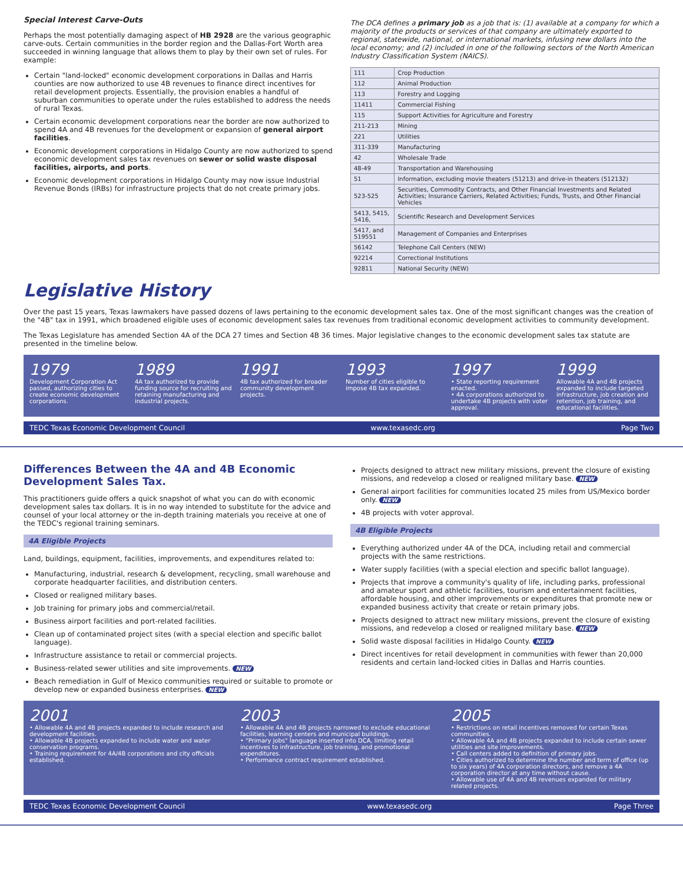Special Interest Carve-Outs
Perhaps the most potentially damaging aspect of HB 2928 are the various geographic carve-outs. Certain communities in the border region and the Dallas-Fort Worth area succeeded in winning language that allows them to play by their own set of rules. For example:
Certain "land-locked" economic development corporations in Dallas and Harris counties are now authorized to use 4B revenues to finance direct incentives for retail development projects. Essentially, the provision enables a handful of suburban communities to operate under the rules established to address the needs of rural Texas.
Certain economic development corporations near the border are now authorized to spend 4A and 4B revenues for the development or expansion of general airport facilities.
Economic development corporations in Hidalgo County are now authorized to spend economic development sales tax revenues on sewer or solid waste disposal facilities, airports, and ports.
Economic development corporations in Hidalgo County may now issue Industrial Revenue Bonds (IRBs) for infrastructure projects that do not create primary jobs.
The DCA defines a primary job as a job that is: (1) available at a company for which a majority of the products or services of that company are ultimately exported to regional, statewide, national, or international markets, infusing new dollars into the local economy; and (2) included in one of the following sectors of the North American Industry Classification System (NAICS).
| 111 | Crop Production |
| 112 | Animal Production |
| 113 | Forestry and Logging |
| 11411 | Commercial Fishing |
| 115 | Support Activities for Agriculture and Forestry |
| 211-213 | Mining |
| 221 | Utilities |
| 311-339 | Manufacturing |
| 42 | Wholesale Trade |
| 48-49 | Transportation and Warehousing |
| 51 | Information, excluding movie theaters (51213) and drive-in theaters (512132) |
| 523-525 | Securities, Commodity Contracts, and Other Financial Investments and Related Activities; Insurance Carriers, Related Activities; Funds, Trusts, and Other Financial Vehicles |
| 5413, 5415, 5416, | Scientific Research and Development Services |
| 5417, and 519551 | Management of Companies and Enterprises |
| 56142 | Telephone Call Centers (NEW) |
| 92214 | Correctional Institutions |
| 92811 | National Security (NEW) |
Legislative History
Over the past 15 years, Texas lawmakers have passed dozens of laws pertaining to the economic development sales tax. One of the most significant changes was the creation of the "4B" tax in 1991, which broadened eligible uses of economic development sales tax revenues from traditional economic development activities to community development.
The Texas Legislature has amended Section 4A of the DCA 27 times and Section 4B 36 times. Major legislative changes to the economic development sales tax statute are presented in the timeline below.
1979
Development Corporation Act passed, authorizing cities to create economic development corporations.
1989
4A tax authorized to provide funding source for recruiting and retaining manufacturing and industrial projects.
1991
4B tax authorized for broader community development projects.
1993
Number of cities eligible to impose 4B tax expanded.
1997
• State reporting requirement enacted.
• 4A corporations authorized to undertake 4B projects with voter approval.
1999
Allowable 4A and 4B projects expanded to include targeted infrastructure, job creation and retention, job training, and educational facilities.
TEDC Texas Economic Development Council www.texasedc.org Page Two
Differences Between the 4A and 4B Economic Development Sales Tax.
This practitioners guide offers a quick snapshot of what you can do with economic development sales tax dollars. It is in no way intended to substitute for the advice and counsel of your local attorney or the in-depth training materials you receive at one of the TEDC's regional training seminars.
4A Eligible Projects
Land, buildings, equipment, facilities, improvements, and expenditures related to:
Manufacturing, industrial, research & development, recycling, small warehouse and corporate headquarter facilities, and distribution centers.
Closed or realigned military bases.
Job training for primary jobs and commercial/retail.
Business airport facilities and port-related facilities.
Clean up of contaminated project sites (with a special election and specific ballot language).
Infrastructure assistance to retail or commercial projects.
Business-related sewer utilities and site improvements. NEW
Beach remediation in Gulf of Mexico communities required or suitable to promote or develop new or expanded business enterprises. NEW
Projects designed to attract new military missions, prevent the closure of existing missions, and redevelop a closed or realigned military base. NEW
General airport facilities for communities located 25 miles from US/Mexico border only. NEW
4B projects with voter approval.
4B Eligible Projects
Everything authorized under 4A of the DCA, including retail and commercial projects with the same restrictions.
Water supply facilities (with a special election and specific ballot language).
Projects that improve a community's quality of life, including parks, professional and amateur sport and athletic facilities, tourism and entertainment facilities, affordable housing, and other improvements or expenditures that promote new or expanded business activity that create or retain primary jobs.
Projects designed to attract new military missions, prevent the closure of existing missions, and redevelop a closed or realigned military base. NEW
Solid waste disposal facilities in Hidalgo County. NEW
Direct incentives for retail development in communities with fewer than 20,000 residents and certain land-locked cities in Dallas and Harris counties.
2001
• Allowable 4A and 4B projects expanded to include research and development facilities.
• Allowable 4B projects expanded to include water and water conservation programs.
• Training requirement for 4A/4B corporations and city officials established.
2003
• Allowable 4A and 4B projects narrowed to exclude educational facilities, learning centers and municipal buildings.
• "Primary jobs" language inserted into DCA, limiting retail incentives to infrastructure, job training, and promotional expenditures.
• Performance contract requirement established.
2005
• Restrictions on retail incentives removed for certain Texas communities.
• Allowable 4A and 4B projects expanded to include certain sewer utilities and site improvements.
• Call centers added to definition of primary jobs.
• Cities authorized to determine the number and term of office (up to six years) of 4A corporation directors, and remove a 4A corporation director at any time without cause.
• Allowable use of 4A and 4B revenues expanded for military related projects.
TEDC Texas Economic Development Council www.texasedc.org Page Three